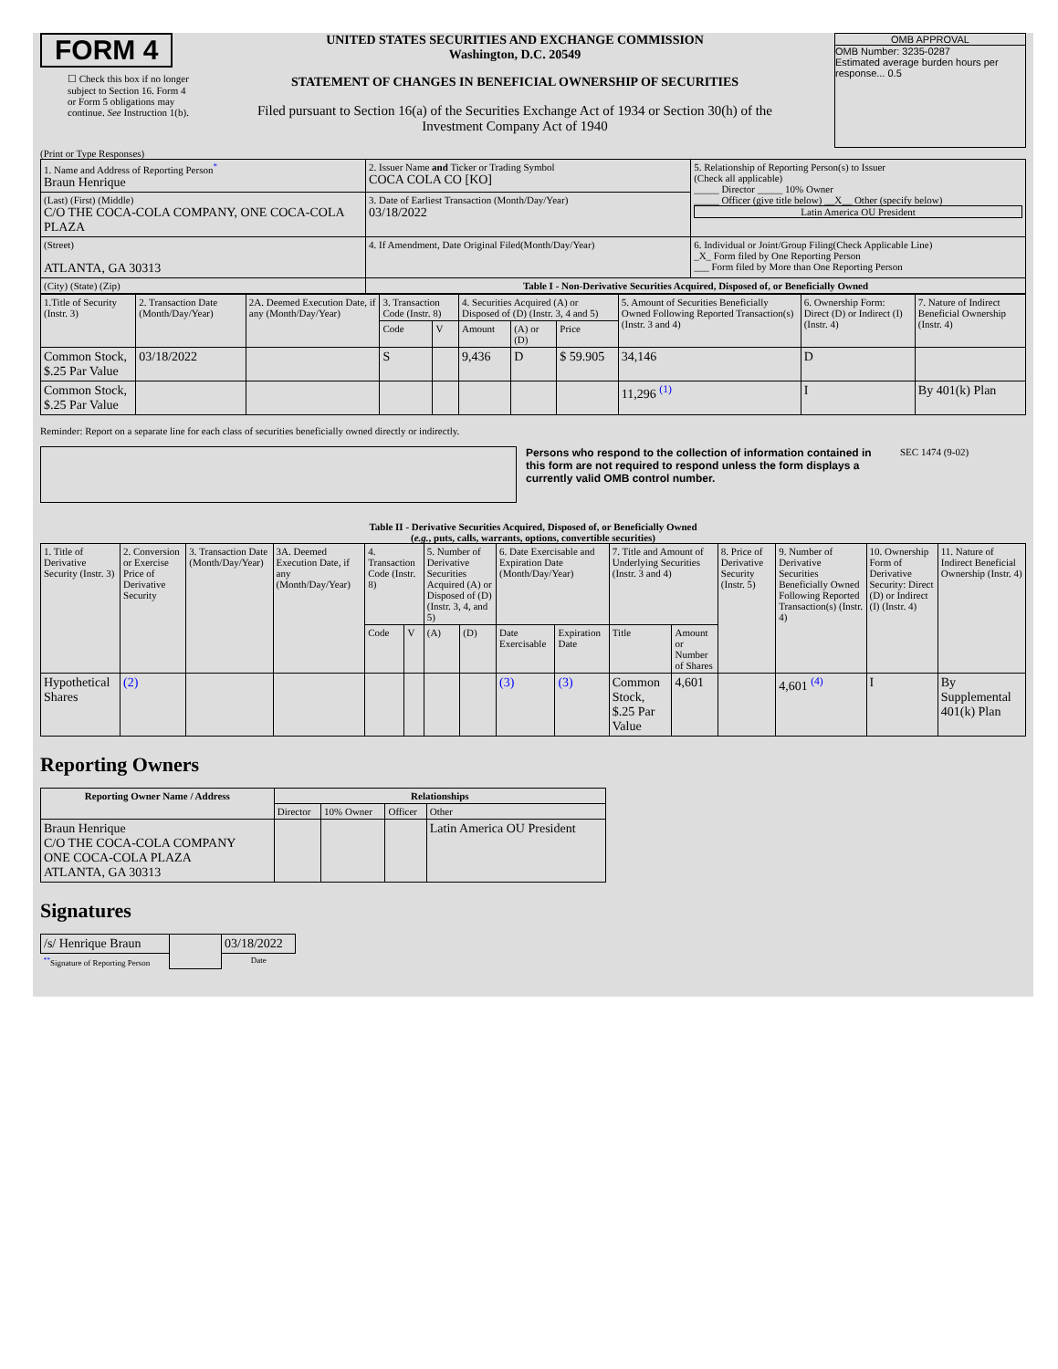FORM 4
☐ Check this box if no longer subject to Section 16. Form 4 or Form 5 obligations may continue. See Instruction 1(b).
UNITED STATES SECURITIES AND EXCHANGE COMMISSION
Washington, D.C. 20549
STATEMENT OF CHANGES IN BENEFICIAL OWNERSHIP OF SECURITIES
Filed pursuant to Section 16(a) of the Securities Exchange Act of 1934 or Section 30(h) of the Investment Company Act of 1940
OMB APPROVAL
OMB Number: 3235-0287
Estimated average burden hours per response... 0.5
(Print or Type Responses)
| 1. Name and Address of Reporting Person<sup>*</sup> Braun Henrique | 2. Issuer Name and Ticker or Trading Symbol COCA COLA CO [KO] | 5. Relationship of Reporting Person(s) to Issuer (Check all applicable) _____ Director _____ 10% Owner _____ Officer (give title below) __X__ Other (specify below) Latin America OU President |
| (Last) (First) (Middle) C/O THE COCA-COLA COMPANY, ONE COCA-COLA PLAZA | 3. Date of Earliest Transaction (Month/Day/Year) 03/18/2022 | |
| (Street) ATLANTA, GA 30313 | 4. If Amendment, Date Original Filed(Month/Day/Year) | 6. Individual or Joint/Group Filing(Check Applicable Line) _X_ Form filed by One Reporting Person ___ Form filed by More than One Reporting Person |
| (City) (State) (Zip) | Table I - Non-Derivative Securities Acquired, Disposed of, or Beneficially Owned | |
| 1.Title of Security (Instr. 3) | 2. Transaction Date (Month/Day/Year) | 2A. Deemed Execution Date, if any (Month/Day/Year) | 3. Transaction Code (Instr. 8) | | 4. Securities Acquired (A) or Disposed of (D) (Instr. 3, 4 and 5) | | | 5. Amount of Securities Beneficially Owned Following Reported Transaction(s) (Instr. 3 and 4) | 6. Ownership Form: Direct (D) or Indirect (I) (Instr. 4) | 7. Nature of Indirect Beneficial Ownership (Instr. 4) |
| --- | --- | --- | --- | --- | --- | --- | --- | --- | --- | --- |
| | | | Code | V | Amount | (A) or (D) | Price | | | |
| Common Stock, $.25 Par Value | 03/18/2022 | | S | | 9,436 | D | $ 59.905 | 34,146 | D | |
| Common Stock, $.25 Par Value | | | | | | | | 11,296 <sup>(1)</sup> | I | By 401(k) Plan |
Reminder: Report on a separate line for each class of securities beneficially owned directly or indirectly.
Persons who respond to the collection of information contained in this form are not required to respond unless the form displays a currently valid OMB control number.
SEC 1474 (9-02)
Table II - Derivative Securities Acquired, Disposed of, or Beneficially Owned
(e.g., puts, calls, warrants, options, convertible securities)
| 1. Title of Derivative Security (Instr. 3) | 2. Conversion or Exercise Price of Derivative Security | 3. Transaction Date (Month/Day/Year) | 3A. Deemed Execution Date, if any (Month/Day/Year) | 4. Transaction Code (Instr. 8) | | 5. Number of Derivative Securities Acquired (A) or Disposed of (D) (Instr. 3, 4, and 5) | | 6. Date Exercisable and Expiration Date (Month/Day/Year) | | 7. Title and Amount of Underlying Securities (Instr. 3 and 4) | | 8. Price of Derivative Security (Instr. 5) | 9. Number of Derivative Securities Beneficially Owned Following Reported Transaction(s) (Instr. 4) | 10. Ownership Form of Derivative Security: Direct (D) or Indirect (I) (Instr. 4) | 11. Nature of Indirect Beneficial Ownership (Instr. 4) |
| --- | --- | --- | --- | --- | --- | --- | --- | --- | --- | --- | --- | --- | --- | --- | --- |
| | | | | Code | V | (A) | (D) | Date Exercisable | Expiration Date | Title | Amount or Number of Shares | | | | |
| Hypothetical Shares | (2) | | | | | | | (3) | (3) | Common Stock, $.25 Par Value | 4,601 | | 4,601 <sup>(4)</sup> | I | By Supplemental 401(k) Plan |
Reporting Owners
| Reporting Owner Name / Address | Relationships | | | |
| --- | --- | --- | --- | --- |
| | Director | 10% Owner | Officer | Other |
| Braun Henrique C/O THE COCA-COLA COMPANY ONE COCA-COLA PLAZA ATLANTA, GA 30313 | | | | Latin America OU President |
Signatures
| /s/ Henrique Braun | | 03/18/2022 |
| <sup>**</sup> Signature of Reporting Person | | Date |